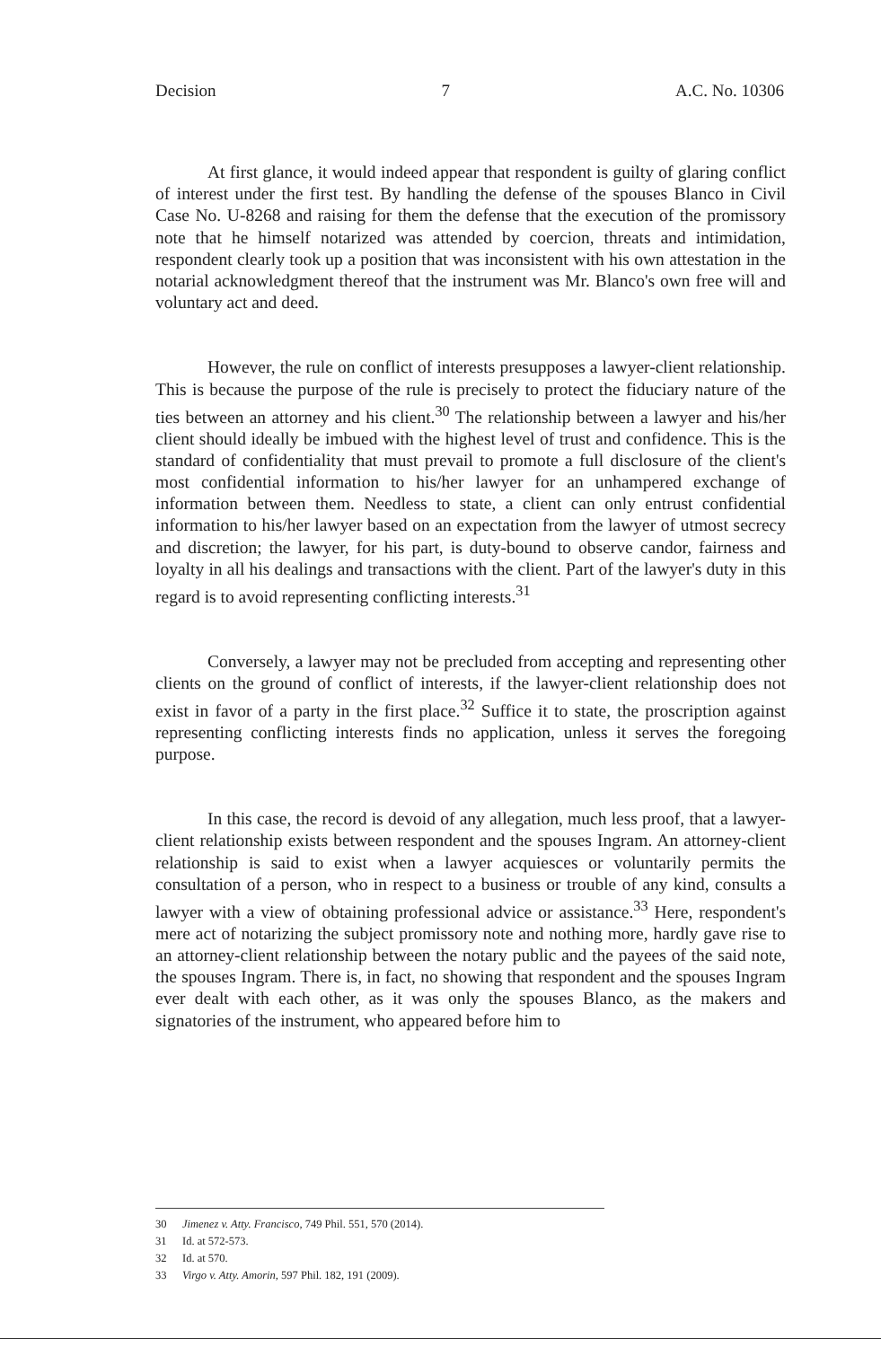Decision 7 A.C. No. 10306
At first glance, it would indeed appear that respondent is guilty of glaring conflict of interest under the first test. By handling the defense of the spouses Blanco in Civil Case No. U-8268 and raising for them the defense that the execution of the promissory note that he himself notarized was attended by coercion, threats and intimidation, respondent clearly took up a position that was inconsistent with his own attestation in the notarial acknowledgment thereof that the instrument was Mr. Blanco's own free will and voluntary act and deed.
However, the rule on conflict of interests presupposes a lawyer-client relationship. This is because the purpose of the rule is precisely to protect the fiduciary nature of the ties between an attorney and his client.<sup>30</sup> The relationship between a lawyer and his/her client should ideally be imbued with the highest level of trust and confidence. This is the standard of confidentiality that must prevail to promote a full disclosure of the client's most confidential information to his/her lawyer for an unhampered exchange of information between them. Needless to state, a client can only entrust confidential information to his/her lawyer based on an expectation from the lawyer of utmost secrecy and discretion; the lawyer, for his part, is duty-bound to observe candor, fairness and loyalty in all his dealings and transactions with the client. Part of the lawyer's duty in this regard is to avoid representing conflicting interests.<sup>31</sup>
Conversely, a lawyer may not be precluded from accepting and representing other clients on the ground of conflict of interests, if the lawyer-client relationship does not exist in favor of a party in the first place.<sup>32</sup> Suffice it to state, the proscription against representing conflicting interests finds no application, unless it serves the foregoing purpose.
In this case, the record is devoid of any allegation, much less proof, that a lawyer-client relationship exists between respondent and the spouses Ingram. An attorney-client relationship is said to exist when a lawyer acquiesces or voluntarily permits the consultation of a person, who in respect to a business or trouble of any kind, consults a lawyer with a view of obtaining professional advice or assistance.<sup>33</sup> Here, respondent's mere act of notarizing the subject promissory note and nothing more, hardly gave rise to an attorney-client relationship between the notary public and the payees of the said note, the spouses Ingram. There is, in fact, no showing that respondent and the spouses Ingram ever dealt with each other, as it was only the spouses Blanco, as the makers and signatories of the instrument, who appeared before him to
30 Jimenez v. Atty. Francisco, 749 Phil. 551, 570 (2014).
31 Id. at 572-573.
32 Id. at 570.
33 Virgo v. Atty. Amorin, 597 Phil. 182, 191 (2009).